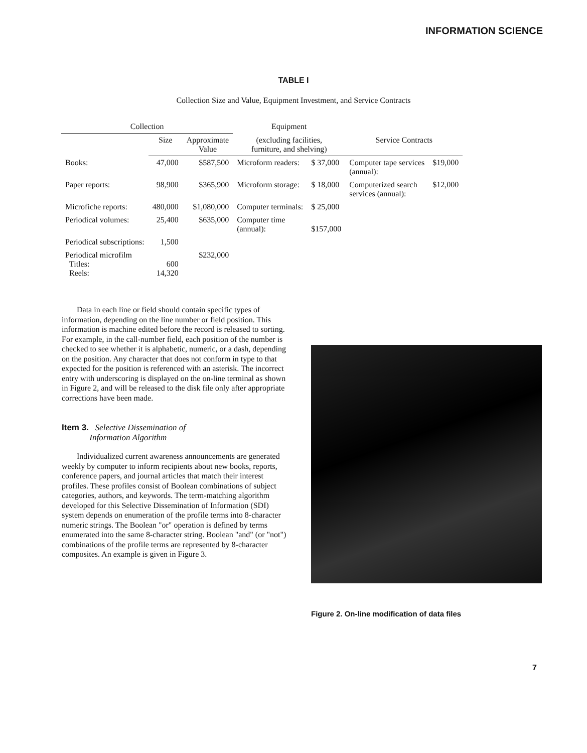INFORMATION SCIENCE
TABLE I
Collection Size and Value, Equipment Investment, and Service Contracts
| Collection | | | Equipment | | | |
| --- | --- | --- | --- | --- | --- | --- |
| | Size | Approximate Value | (excluding facilities, furniture, and shelving) | | Service Contracts | |
| Books: | 47,000 | $587,500 | Microform readers: | $ 37,000 | Computer tape services (annual): | $19,000 |
| Paper reports: | 98,900 | $365,900 | Microform storage: | $ 18,000 | Computerized search services (annual): | $12,000 |
| Microfiche reports: | 480,000 | $1,080,000 | Computer terminals: | $ 25,000 | | |
| Periodical volumes: | 25,400 | $635,000 | Computer time (annual): | $157,000 | | |
| Periodical subscriptions: | 1,500 | | | | | |
| Periodical microfilm Titles: Reels: | 600 14,320 | $232,000 | | | | |
Data in each line or field should contain specific types of information, depending on the line number or field position. This information is machine edited before the record is released to sorting. For example, in the call-number field, each position of the number is checked to see whether it is alphabetic, numeric, or a dash, depending on the position. Any character that does not conform in type to that expected for the position is referenced with an asterisk. The incorrect entry with underscoring is displayed on the on-line terminal as shown in Figure 2, and will be released to the disk file only after appropriate corrections have been made.
Item 3. Selective Dissemination of
Information Algorithm
Individualized current awareness announcements are generated weekly by computer to inform recipients about new books, reports, conference papers, and journal articles that match their interest profiles. These profiles consist of Boolean combinations of subject categories, authors, and keywords. The term-matching algorithm developed for this Selective Dissemination of Information (SDI) system depends on enumeration of the profile terms into 8-character numeric strings. The Boolean "or" operation is defined by terms enumerated into the same 8-character string. Boolean "and" (or "not") combinations of the profile terms are represented by 8-character composites. An example is given in Figure 3.
Figure 2. On-line modification of data files
7